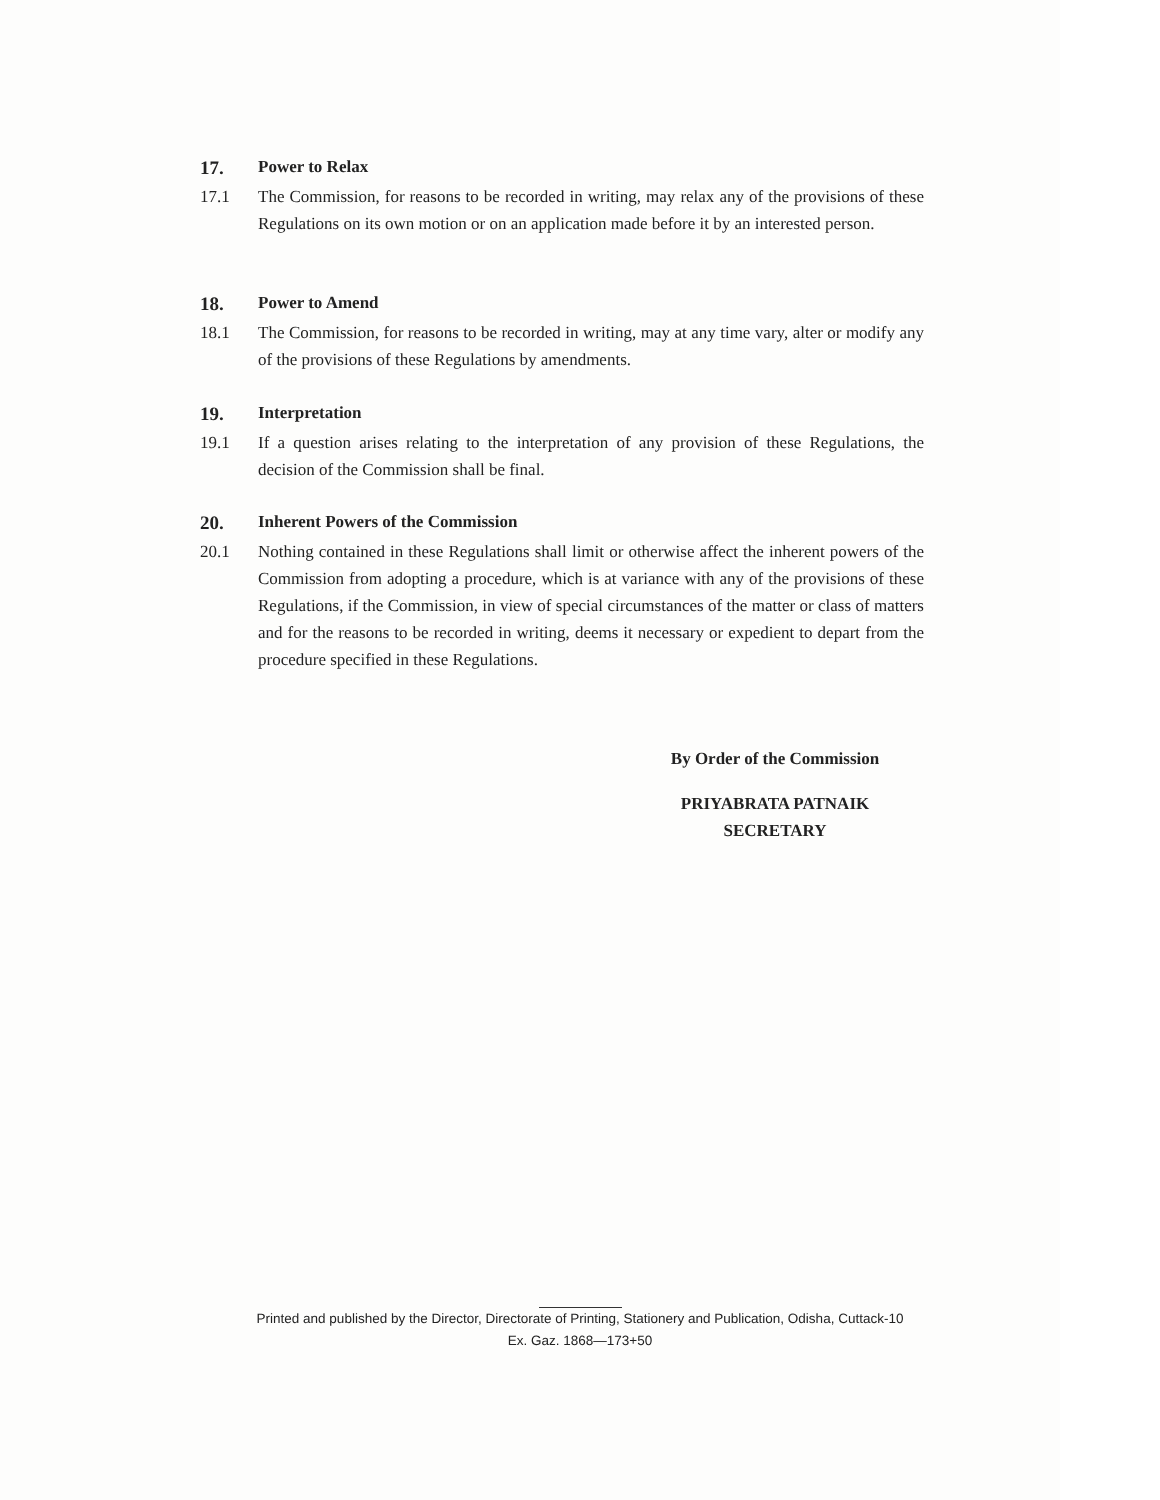17. Power to Relax
17.1 The Commission, for reasons to be recorded in writing, may relax any of the provisions of these Regulations on its own motion or on an application made before it by an interested person.
18. Power to Amend
18.1 The Commission, for reasons to be recorded in writing, may at any time vary, alter or modify any of the provisions of these Regulations by amendments.
19. Interpretation
19.1 If a question arises relating to the interpretation of any provision of these Regulations, the decision of the Commission shall be final.
20. Inherent Powers of the Commission
20.1 Nothing contained in these Regulations shall limit or otherwise affect the inherent powers of the Commission from adopting a procedure, which is at variance with any of the provisions of these Regulations, if the Commission, in view of special circumstances of the matter or class of matters and for the reasons to be recorded in writing, deems it necessary or expedient to depart from the procedure specified in these Regulations.
By Order of the Commission
PRIYABRATA PATNAIK
SECRETARY
Printed and published by the Director, Directorate of Printing, Stationery and Publication, Odisha, Cuttack-10
Ex. Gaz. 1868—173+50